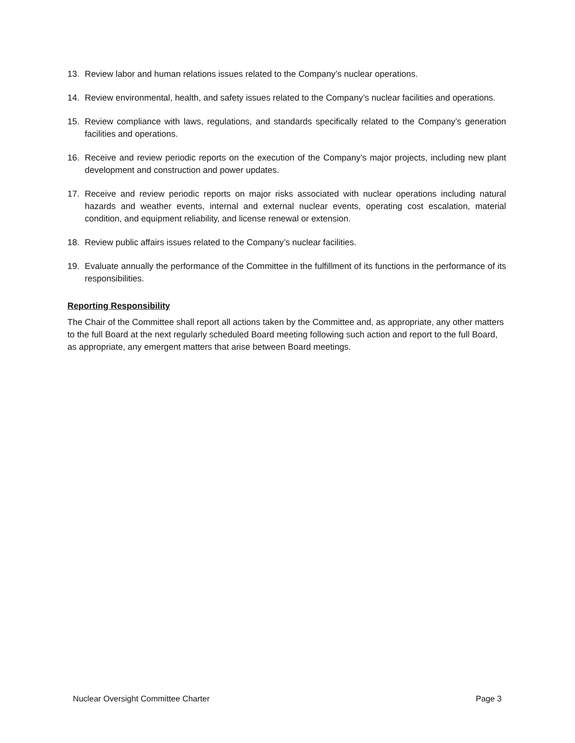13. Review labor and human relations issues related to the Company’s nuclear operations.
14. Review environmental, health, and safety issues related to the Company’s nuclear facilities and operations.
15. Review compliance with laws, regulations, and standards specifically related to the Company’s generation facilities and operations.
16. Receive and review periodic reports on the execution of the Company’s major projects, including new plant development and construction and power updates.
17. Receive and review periodic reports on major risks associated with nuclear operations including natural hazards and weather events, internal and external nuclear events, operating cost escalation, material condition, and equipment reliability, and license renewal or extension.
18. Review public affairs issues related to the Company’s nuclear facilities.
19. Evaluate annually the performance of the Committee in the fulfillment of its functions in the performance of its responsibilities.
Reporting Responsibility
The Chair of the Committee shall report all actions taken by the Committee and, as appropriate, any other matters to the full Board at the next regularly scheduled Board meeting following such action and report to the full Board, as appropriate, any emergent matters that arise between Board meetings.
Nuclear Oversight Committee Charter Page 3